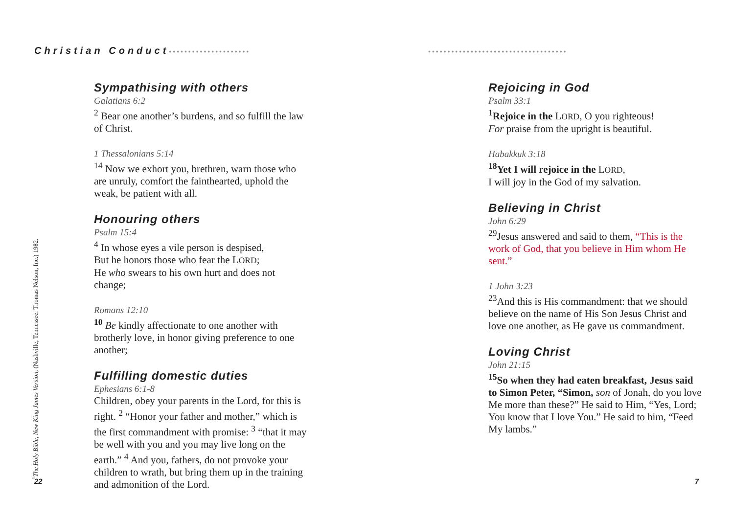Christian Conduct•••••••••••••••••••••
••••••••••••••••••••••••••••••••••••
Sympathising with others
Galatians 6:2
<sup>2</sup> Bear one another’s burdens, and so fulfill the law of Christ.
1 Thessalonians 5:14
<sup>14</sup> Now we exhort you, brethren, warn those who are unruly, comfort the fainthearted, uphold the weak, be patient with all.
Honouring others
Psalm 15:4
<sup>4</sup> In whose eyes a vile person is despised,
But he honors those who fear the LORD;
He who swears to his own hurt and does not change;
Romans 12:10
<sup>10</sup> Be kindly affectionate to one another with brotherly love, in honor giving preference to one another;
Fulfilling domestic duties
Ephesians 6:1-8
Children, obey your parents in the Lord, for this is right. <sup>2</sup> “Honor your father and mother,” which is the first commandment with promise: <sup>3</sup> “that it may be well with you and you may live long on the earth.” <sup>4</sup> And you, fathers, do not provoke your children to wrath, but bring them up in the training and admonition of the Lord.
Rejoicing in God
Psalm 33:1
<sup>1</sup> Rejoice in the LORD, O you righteous!
For praise from the upright is beautiful.
Habakkuk 3:18
<sup>18</sup> Yet I will rejoice in the LORD,
I will joy in the God of my salvation.
Believing in Christ
John 6:29
<sup>29</sup> Jesus answered and said to them, “This is the work of God, that you believe in Him whom He sent.”
1 John 3:23
<sup>23</sup> And this is His commandment: that we should believe on the name of His Son Jesus Christ and love one another, as He gave us commandment.
Loving Christ
John 21:15
<sup>15</sup> So when they had eaten breakfast, Jesus said to Simon Peter, “Simon, son of Jonah, do you love Me more than these?” He said to Him, “Yes, Lord; You know that I love You.” He said to him, “Feed My lambs.”
<sup>1</sup> The Holy Bible, New King James Version, (Nashville, Tennessee: Thomas Nelson, Inc.) 1982. 22 7